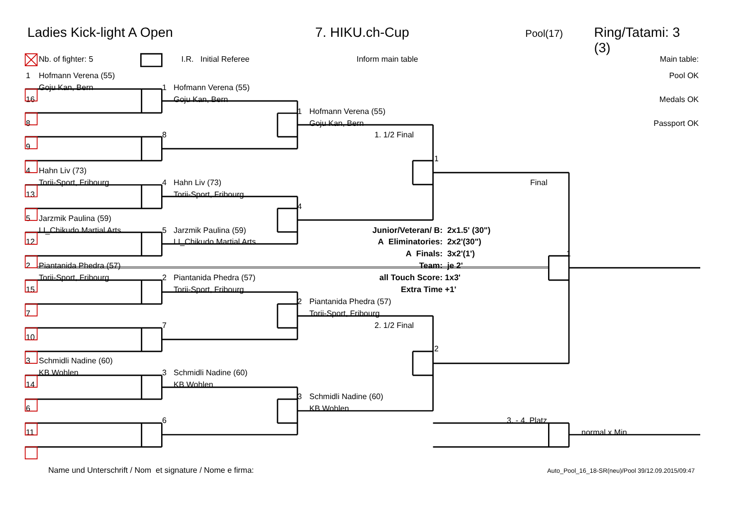Ladies Kick-light A Open 7. HIKU.ch-Cup Pool(17) Ring/Tatami: 3 (3)
Nb. of fighter: 5 I.R. Initial Referee Inform main table Main table:
1 Hofmann Verena (55) Pool OK
Goju Kan, Bern 1 Hofmann Verena (55)
16 Goju Kan, Bern Medals OK
1 Hofmann Verena (55)
8 Goju Kan, Bern Passport OK
8 1. 1/2 Final
9
1
4 Hahn Liv (73)
Torii-Sport, Fribourg 4 Hahn Liv (73) Final
13 Torii-Sport, Fribourg
4
5 Jarzmik Paulina (59)
LI_Chikudo Martial Arts 5 Jarzmik Paulina (59) Junior/Veteran/ B: 2x1.5' (30")
12 LI_Chikudo Martial Arts A Eliminatories: 2x2'(30")
A Finals: 3x2'(1') 1
2 Piantanida Phedra (57) Team: je 2'
Torii-Sport, Fribourg 2 Piantanida Phedra (57) all Touch Score: 1x3'
15 Torii-Sport, Fribourg Extra Time +1'
2 Piantanida Phedra (57)
7 Torii-Sport, Fribourg
7 2. 1/2 Final
10
2
3 Schmidli Nadine (60)
KB Wohlen 3 Schmidli Nadine (60)
14 KB Wohlen
3 Schmidli Nadine (60)
6 KB Wohlen
6 3. - 4. Platz
11 normal x Min
Name und Unterschrift / Nom et signature / Nome e firma: Auto_Pool_16_18-SR(neu)/Pool 39/12.09.2015/09:47